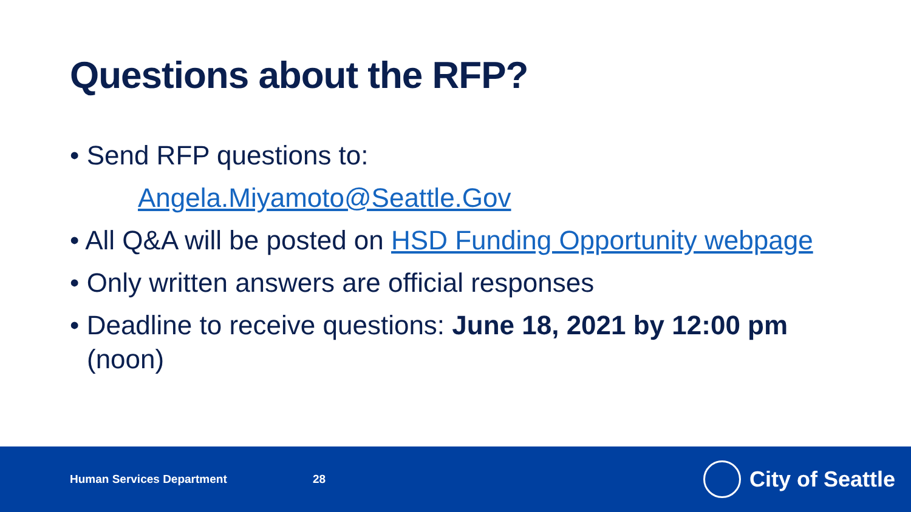Questions about the RFP?
• Send RFP questions to:
Angela.Miyamoto@Seattle.Gov
• All Q&A will be posted on HSD Funding Opportunity webpage
• Only written answers are official responses
• Deadline to receive questions: June 18, 2021 by 12:00 pm (noon)
Human Services Department 28
City of Seattle